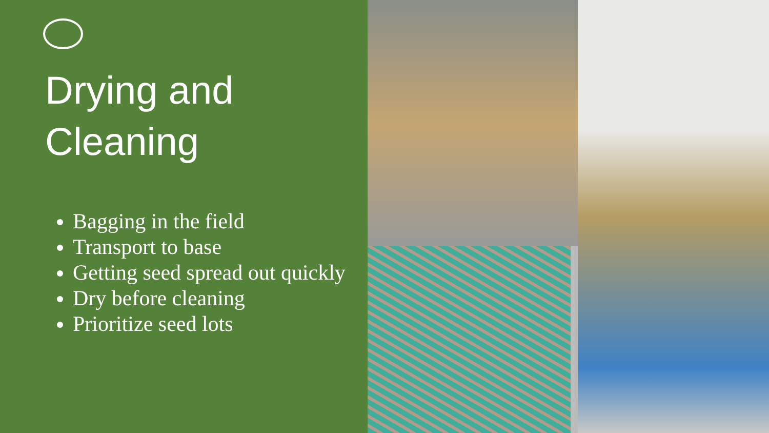Drying and
Cleaning
Bagging in the field
Transport to base
Getting seed spread out quickly
Dry before cleaning
Prioritize seed lots